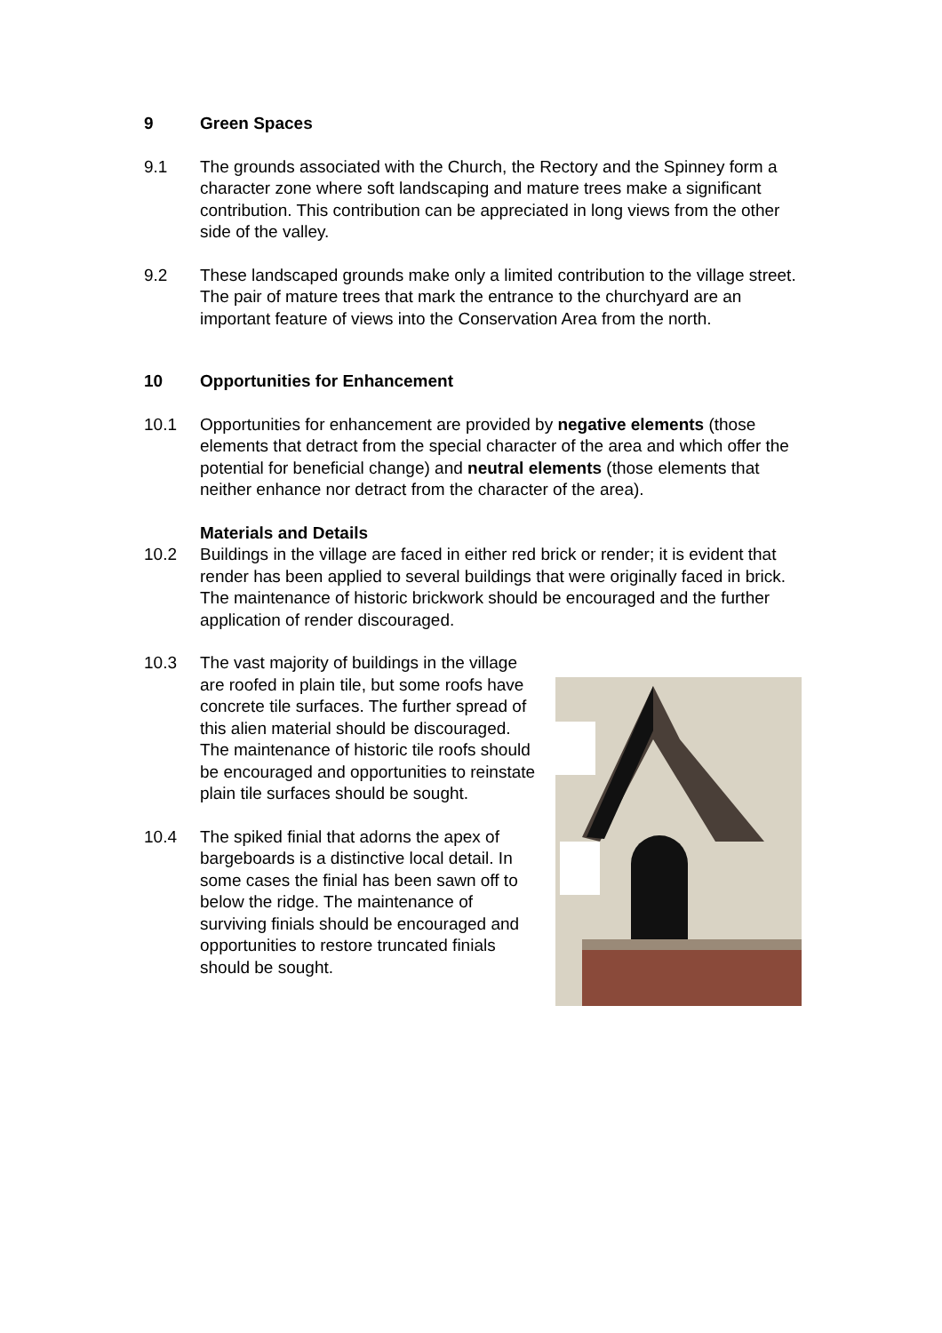9 Green Spaces
9.1 The grounds associated with the Church, the Rectory and the Spinney form a character zone where soft landscaping and mature trees make a significant contribution. This contribution can be appreciated in long views from the other side of the valley.
9.2 These landscaped grounds make only a limited contribution to the village street. The pair of mature trees that mark the entrance to the churchyard are an important feature of views into the Conservation Area from the north.
10 Opportunities for Enhancement
10.1 Opportunities for enhancement are provided by negative elements (those elements that detract from the special character of the area and which offer the potential for beneficial change) and neutral elements (those elements that neither enhance nor detract from the character of the area).
Materials and Details
10.2 Buildings in the village are faced in either red brick or render; it is evident that render has been applied to several buildings that were originally faced in brick. The maintenance of historic brickwork should be encouraged and the further application of render discouraged.
10.3 The vast majority of buildings in the village are roofed in plain tile, but some roofs have concrete tile surfaces. The further spread of this alien material should be discouraged. The maintenance of historic tile roofs should be encouraged and opportunities to reinstate plain tile surfaces should be sought.
10.4 The spiked finial that adorns the apex of bargeboards is a distinctive local detail. In some cases the finial has been sawn off to below the ridge. The maintenance of surviving finials should be encouraged and opportunities to restore truncated finials should be sought.